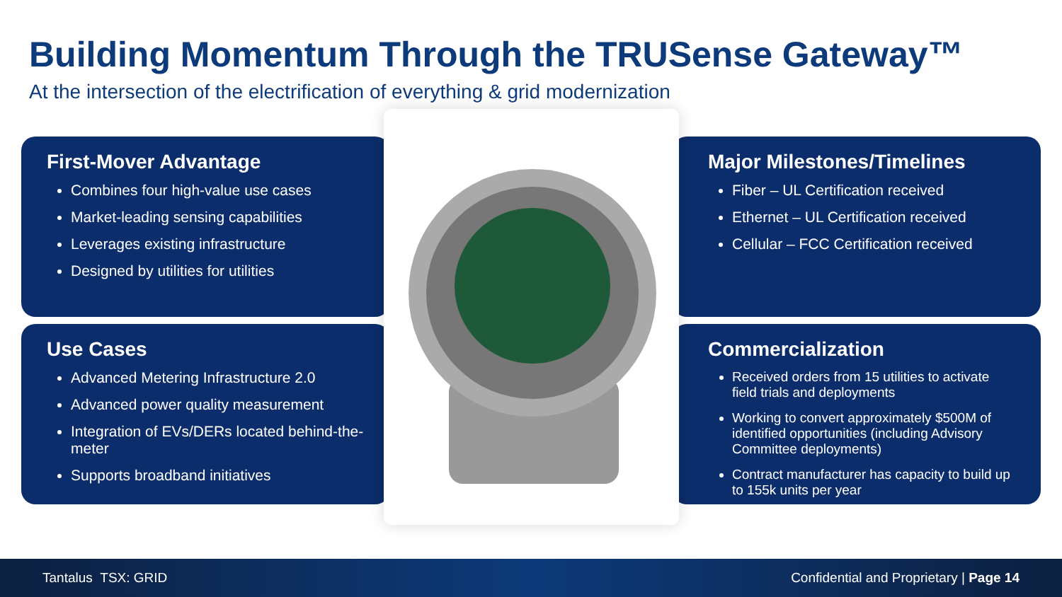Building Momentum Through the TRUSense Gateway™
At the intersection of the electrification of everything & grid modernization
First-Mover Advantage
Combines four high-value use cases
Market-leading sensing capabilities
Leverages existing infrastructure
Designed by utilities for utilities
Use Cases
Advanced Metering Infrastructure 2.0
Advanced power quality measurement
Integration of EVs/DERs located behind-the-meter
Supports broadband initiatives
Major Milestones/Timelines
Fiber – UL Certification received
Ethernet – UL Certification received
Cellular – FCC Certification received
Commercialization
Received orders from 15 utilities to activate field trials and deployments
Working to convert approximately $500M of identified opportunities (including Advisory Committee deployments)
Contract manufacturer has capacity to build up to 155k units per year
Tantalus TSX: GRID Confidential and Proprietary | Page 14